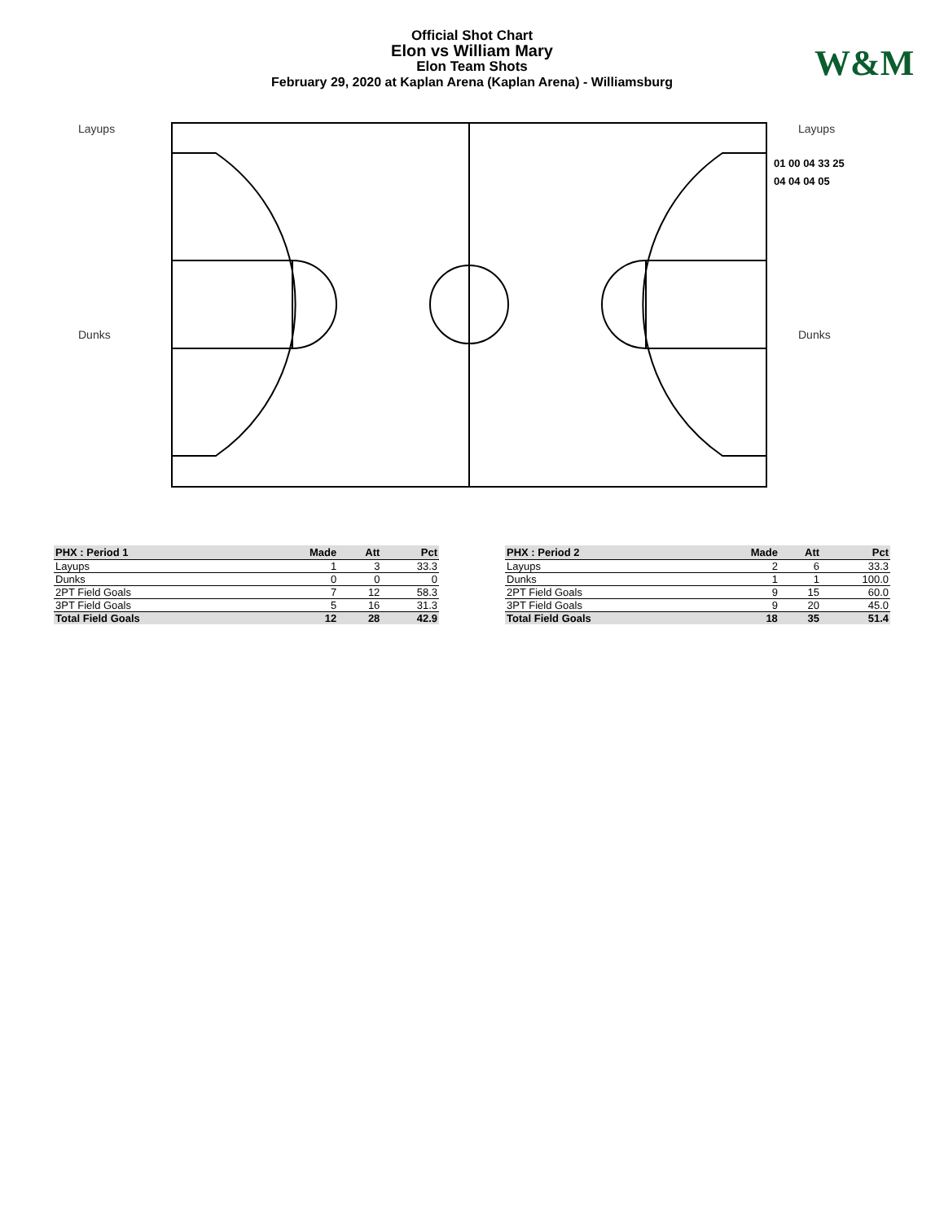Official Shot Chart
Elon vs William Mary
Elon Team Shots
February 29, 2020 at Kaplan Arena (Kaplan Arena) - Williamsburg
W&M
Layups Layups
Dunks Dunks
01 00 04 33 25
04 04 04 05
| PHX : Period 1 | Made | Att | Pct |
| --- | --- | --- | --- |
| Layups | 1 | 3 | 33.3 |
| Dunks | 0 | 0 | 0 |
| 2PT Field Goals | 7 | 12 | 58.3 |
| 3PT Field Goals | 5 | 16 | 31.3 |
| Total Field Goals | 12 | 28 | 42.9 |
| PHX : Period 2 | Made | Att | Pct |
| --- | --- | --- | --- |
| Layups | 2 | 6 | 33.3 |
| Dunks | 1 | 1 | 100.0 |
| 2PT Field Goals | 9 | 15 | 60.0 |
| 3PT Field Goals | 9 | 20 | 45.0 |
| Total Field Goals | 18 | 35 | 51.4 |